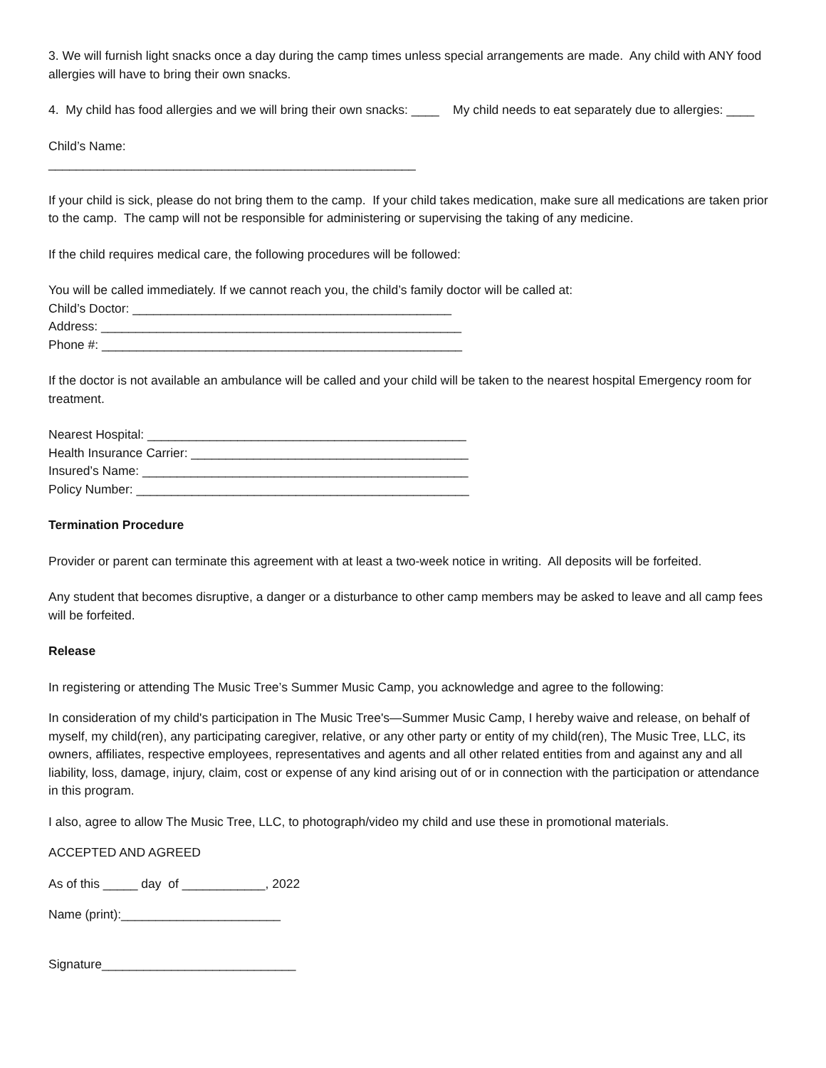3. We will furnish light snacks once a day during the camp times unless special arrangements are made. Any child with ANY food allergies will have to bring their own snacks.
4. My child has food allergies and we will bring their own snacks: ____ My child needs to eat separately due to allergies: ____
Child’s Name:
_____________________________________________________
If your child is sick, please do not bring them to the camp. If your child takes medication, make sure all medications are taken prior to the camp. The camp will not be responsible for administering or supervising the taking of any medicine.
If the child requires medical care, the following procedures will be followed:
You will be called immediately. If we cannot reach you, the child’s family doctor will be called at:
Child’s Doctor: ______________________________________________
Address: ____________________________________________________
Phone #: ____________________________________________________
If the doctor is not available an ambulance will be called and your child will be taken to the nearest hospital Emergency room for treatment.
Nearest Hospital: ______________________________________________
Health Insurance Carrier: ________________________________________
Insured’s Name: _______________________________________________
Policy Number: ________________________________________________
Termination Procedure
Provider or parent can terminate this agreement with at least a two-week notice in writing. All deposits will be forfeited.
Any student that becomes disruptive, a danger or a disturbance to other camp members may be asked to leave and all camp fees will be forfeited.
Release
In registering or attending The Music Tree’s Summer Music Camp, you acknowledge and agree to the following:
In consideration of my child's participation in The Music Tree's—Summer Music Camp, I hereby waive and release, on behalf of myself, my child(ren), any participating caregiver, relative, or any other party or entity of my child(ren), The Music Tree, LLC, its owners, affiliates, respective employees, representatives and agents and all other related entities from and against any and all liability, loss, damage, injury, claim, cost or expense of any kind arising out of or in connection with the participation or attendance in this program.
I also, agree to allow The Music Tree, LLC, to photograph/video my child and use these in promotional materials.
ACCEPTED AND AGREED
As of this _____ day of ____________, 2022
Name (print):_______________________
Signature____________________________